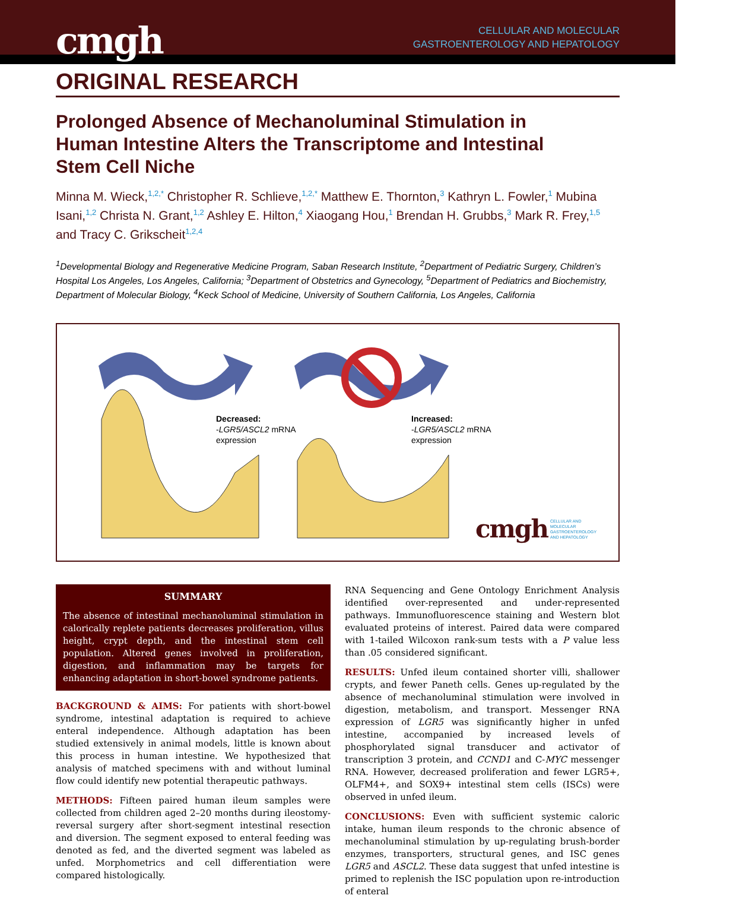cmgh
CELLULAR AND MOLECULAR
GASTROENTEROLOGY AND HEPATOLOGY
ORIGINAL RESEARCH
Prolonged Absence of Mechanoluminal Stimulation in Human Intestine Alters the Transcriptome and Intestinal Stem Cell Niche
Minna M. Wieck,<sup>1,2,*</sup> Christopher R. Schlieve,<sup>1,2,*</sup> Matthew E. Thornton,<sup>3</sup> Kathryn L. Fowler,<sup>1</sup> Mubina Isani,<sup>1,2</sup> Christa N. Grant,<sup>1,2</sup> Ashley E. Hilton,<sup>4</sup> Xiaogang Hou,<sup>1</sup> Brendan H. Grubbs,<sup>3</sup> Mark R. Frey,<sup>1,5</sup> and Tracy C. Grikscheit<sup>1,2,4</sup>
<sup>1</sup> Developmental Biology and Regenerative Medicine Program, Saban Research Institute, <sup>2</sup>Department of Pediatric Surgery, Children’s Hospital Los Angeles, Los Angeles, California; <sup>3</sup>Department of Obstetrics and Gynecology, <sup>5</sup>Department of Pediatrics and Biochemistry, Department of Molecular Biology, <sup>4</sup>Keck School of Medicine, University of Southern California, Los Angeles, California
Decreased:
-LGR5/ASCL2 mRNA
expression
Increased:
-LGR5/ASCL2 mRNA
expression
cmgh CELLULAR AND
MOLECULAR
GASTROENTEROLOGY
AND HEPATOLOGY
SUMMARY
The absence of intestinal mechanoluminal stimulation in calorically replete patients decreases proliferation, villus height, crypt depth, and the intestinal stem cell population. Altered genes involved in proliferation, digestion, and inflammation may be targets for enhancing adaptation in short-bowel syndrome patients.
BACKGROUND & AIMS: For patients with short-bowel syndrome, intestinal adaptation is required to achieve enteral independence. Although adaptation has been studied extensively in animal models, little is known about this process in human intestine. We hypothesized that analysis of matched specimens with and without luminal flow could identify new potential therapeutic pathways.
METHODS: Fifteen paired human ileum samples were collected from children aged 2–20 months during ileostomy-reversal surgery after short-segment intestinal resection and diversion. The segment exposed to enteral feeding was denoted as fed, and the diverted segment was labeled as unfed. Morphometrics and cell differentiation were compared histologically.
RNA Sequencing and Gene Ontology Enrichment Analysis identified over-represented and under-represented pathways. Immunofluorescence staining and Western blot evaluated proteins of interest. Paired data were compared with 1-tailed Wilcoxon rank-sum tests with a P value less than .05 considered significant.
RESULTS: Unfed ileum contained shorter villi, shallower crypts, and fewer Paneth cells. Genes up-regulated by the absence of mechanoluminal stimulation were involved in digestion, metabolism, and transport. Messenger RNA expression of LGR5 was significantly higher in unfed intestine, accompanied by increased levels of phosphorylated signal transducer and activator of transcription 3 protein, and CCND1 and C-MYC messenger RNA. However, decreased proliferation and fewer LGR5+, OLFM4+, and SOX9+ intestinal stem cells (ISCs) were observed in unfed ileum.
CONCLUSIONS: Even with sufficient systemic caloric intake, human ileum responds to the chronic absence of mechanoluminal stimulation by up-regulating brush-border enzymes, transporters, structural genes, and ISC genes LGR5 and ASCL2. These data suggest that unfed intestine is primed to replenish the ISC population upon re-introduction of enteral